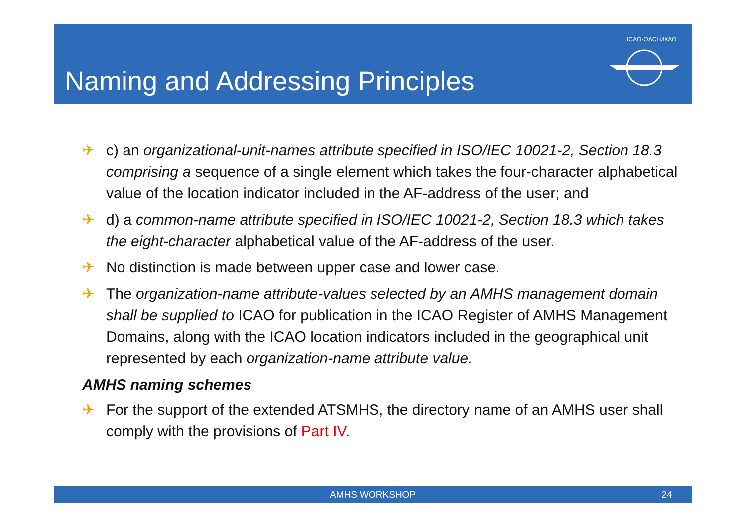Naming and Addressing Principles
ICAO·OACI·ИКАО
✈ c) an organizational-unit-names attribute specified in ISO/IEC 10021-2, Section 18.3 comprising a sequence of a single element which takes the four-character alphabetical value of the location indicator included in the AF-address of the user; and
✈ d) a common-name attribute specified in ISO/IEC 10021-2, Section 18.3 which takes the eight-character alphabetical value of the AF-address of the user.
✈ No distinction is made between upper case and lower case.
✈ The organization-name attribute-values selected by an AMHS management domain shall be supplied to ICAO for publication in the ICAO Register of AMHS Management Domains, along with the ICAO location indicators included in the geographical unit represented by each organization-name attribute value.
AMHS naming schemes
✈ For the support of the extended ATSMHS, the directory name of an AMHS user shall comply with the provisions of Part IV.
AMHS WORKSHOP 24